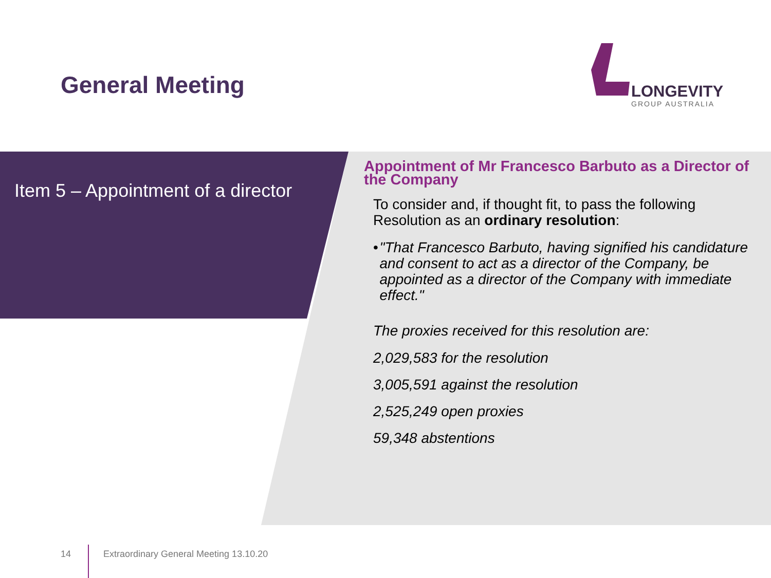General Meeting
LONGEVITY
GROUP AUSTRALIA
Item 5 – Appointment of a director
Appointment of Mr Francesco Barbuto as a Director of the Company
To consider and, if thought fit, to pass the following Resolution as an ordinary resolution:
• "That Francesco Barbuto, having signified his candidature and consent to act as a director of the Company, be appointed as a director of the Company with immediate effect."
The proxies received for this resolution are:
2,029,583 for the resolution
3,005,591 against the resolution
2,525,249 open proxies
59,348 abstentions
14
Extraordinary General Meeting 13.10.20